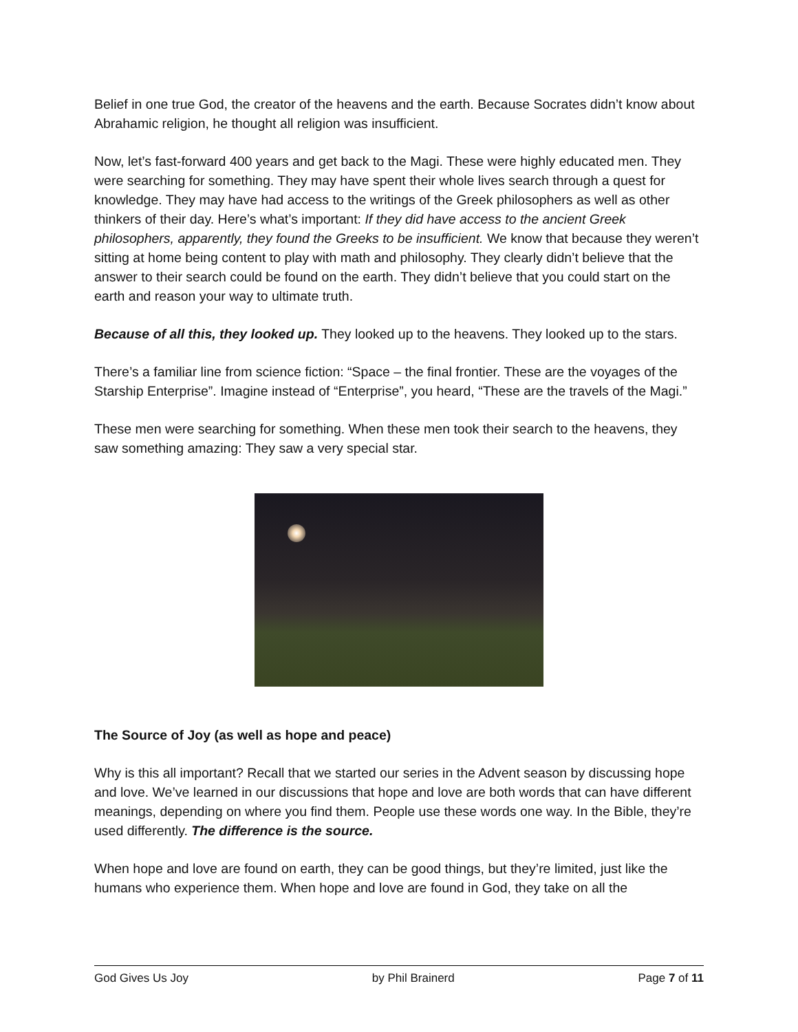Belief in one true God, the creator of the heavens and the earth. Because Socrates didn’t know about Abrahamic religion, he thought all religion was insufficient.
Now, let’s fast-forward 400 years and get back to the Magi. These were highly educated men. They were searching for something. They may have spent their whole lives search through a quest for knowledge. They may have had access to the writings of the Greek philosophers as well as other thinkers of their day. Here’s what’s important: If they did have access to the ancient Greek philosophers, apparently, they found the Greeks to be insufficient. We know that because they weren’t sitting at home being content to play with math and philosophy. They clearly didn’t believe that the answer to their search could be found on the earth. They didn’t believe that you could start on the earth and reason your way to ultimate truth.
Because of all this, they looked up. They looked up to the heavens. They looked up to the stars.
There’s a familiar line from science fiction: “Space – the final frontier. These are the voyages of the Starship Enterprise”. Imagine instead of “Enterprise”, you heard, “These are the travels of the Magi.”
These men were searching for something. When these men took their search to the heavens, they saw something amazing: They saw a very special star.
The Source of Joy (as well as hope and peace)
Why is this all important? Recall that we started our series in the Advent season by discussing hope and love. We’ve learned in our discussions that hope and love are both words that can have different meanings, depending on where you find them. People use these words one way. In the Bible, they’re used differently. The difference is the source.
When hope and love are found on earth, they can be good things, but they’re limited, just like the humans who experience them. When hope and love are found in God, they take on all the
God Gives Us Joy by Phil Brainerd Page 7 of 11